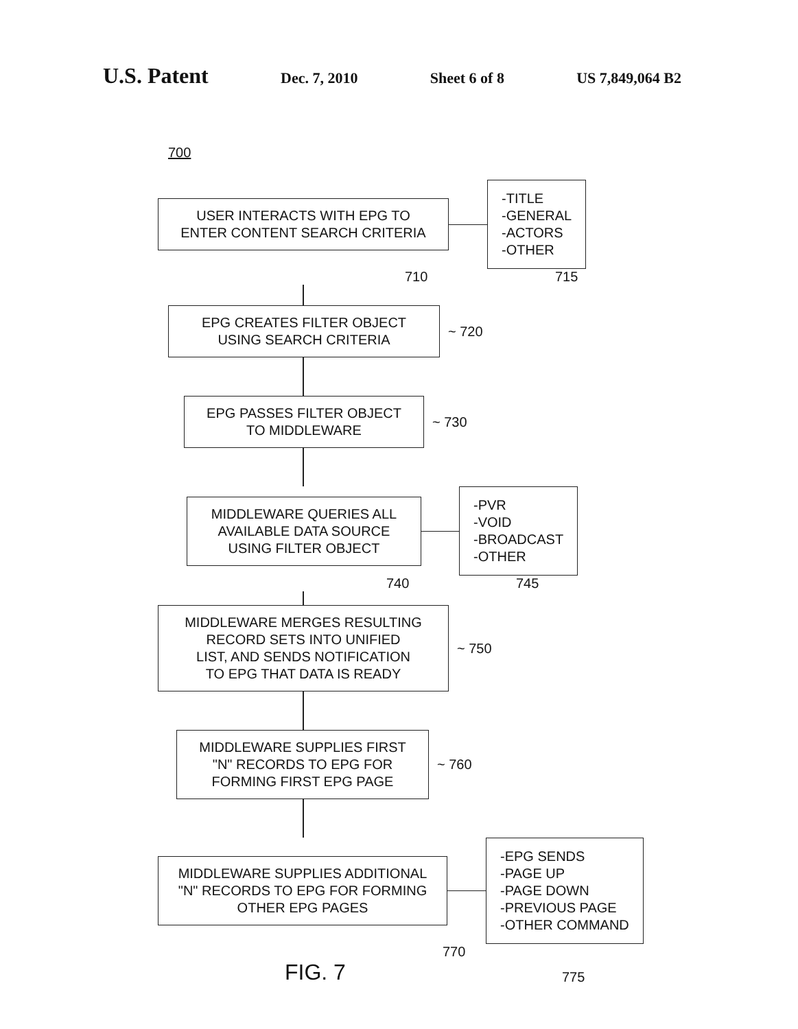U.S. Patent Dec. 7, 2010 Sheet 6 of 8 US 7,849,064 B2
700
USER INTERACTS WITH EPG TO
ENTER CONTENT SEARCH CRITERIA
-TITLE
-GENERAL
-ACTORS
-OTHER
710 715
EPG CREATES FILTER OBJECT
USING SEARCH CRITERIA
~ 720
EPG PASSES FILTER OBJECT
TO MIDDLEWARE
~ 730
MIDDLEWARE QUERIES ALL
AVAILABLE DATA SOURCE
USING FILTER OBJECT
-PVR
-VOID
-BROADCAST
-OTHER
740 745
MIDDLEWARE MERGES RESULTING
RECORD SETS INTO UNIFIED
LIST, AND SENDS NOTIFICATION
TO EPG THAT DATA IS READY
~ 750
MIDDLEWARE SUPPLIES FIRST
"N" RECORDS TO EPG FOR
FORMING FIRST EPG PAGE
~ 760
MIDDLEWARE SUPPLIES ADDITIONAL
"N" RECORDS TO EPG FOR FORMING
OTHER EPG PAGES
-EPG SENDS
-PAGE UP
-PAGE DOWN
-PREVIOUS PAGE
-OTHER COMMAND
770
FIG. 7 775